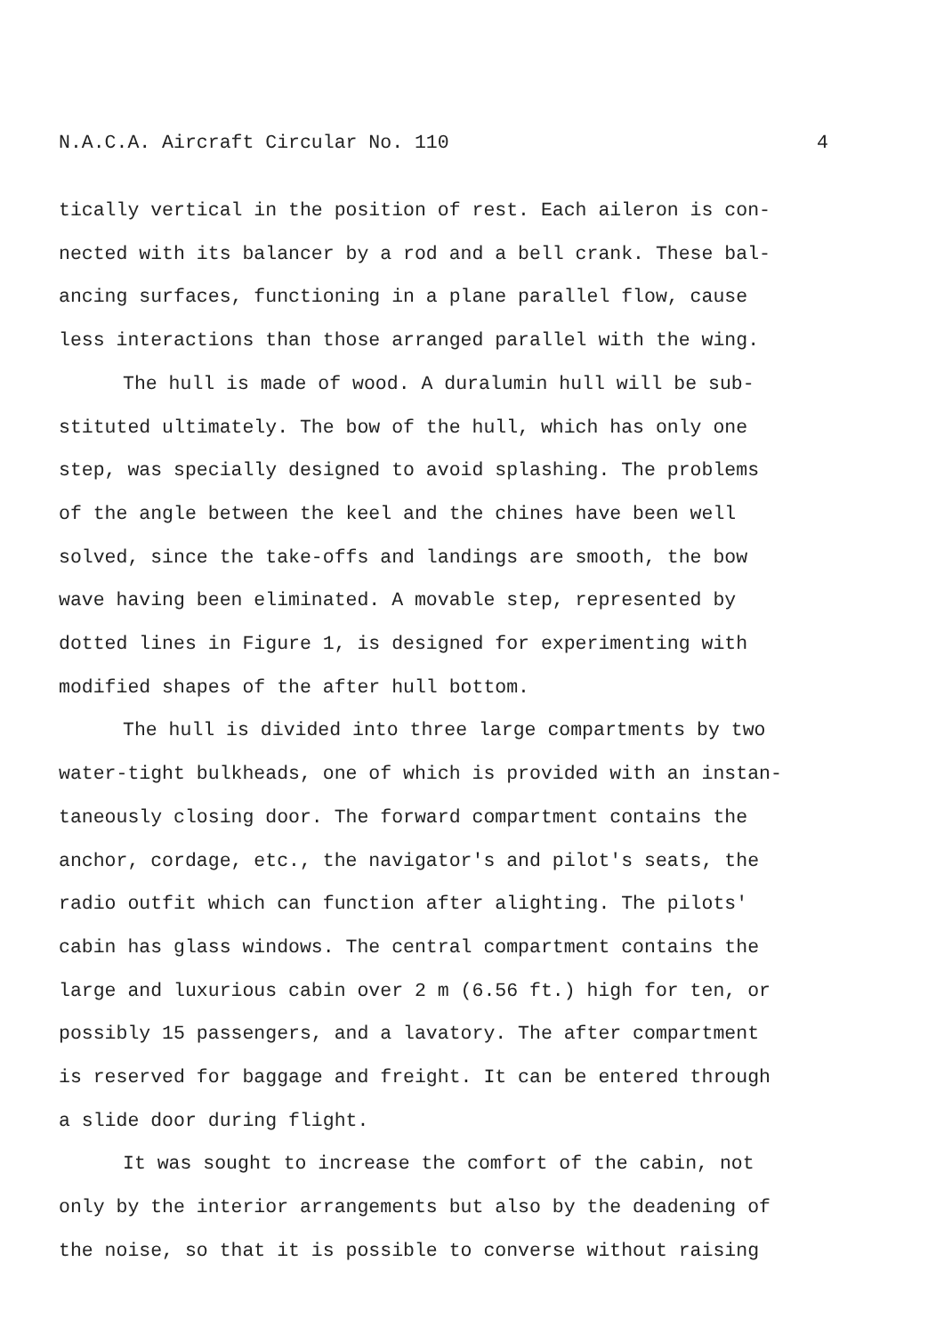N.A.C.A. Aircraft Circular No. 110 4
tically vertical in the position of rest. Each aileron is con- nected with its balancer by a rod and a bell crank. These bal- ancing surfaces, functioning in a plane parallel flow, cause less interactions than those arranged parallel with the wing.
The hull is made of wood. A duralumin hull will be sub- stituted ultimately. The bow of the hull, which has only one step, was specially designed to avoid splashing. The problems of the angle between the keel and the chines have been well solved, since the take-offs and landings are smooth, the bow wave having been eliminated. A movable step, represented by dotted lines in Figure 1, is designed for experimenting with modified shapes of the after hull bottom.
The hull is divided into three large compartments by two water-tight bulkheads, one of which is provided with an instan- taneously closing door. The forward compartment contains the anchor, cordage, etc., the navigator's and pilot's seats, the radio outfit which can function after alighting. The pilots' cabin has glass windows. The central compartment contains the large and luxurious cabin over 2 m (6.56 ft.) high for ten, or possibly 15 passengers, and a lavatory. The after compartment is reserved for baggage and freight. It can be entered through a slide door during flight.
It was sought to increase the comfort of the cabin, not only by the interior arrangements but also by the deadening of the noise, so that it is possible to converse without raising